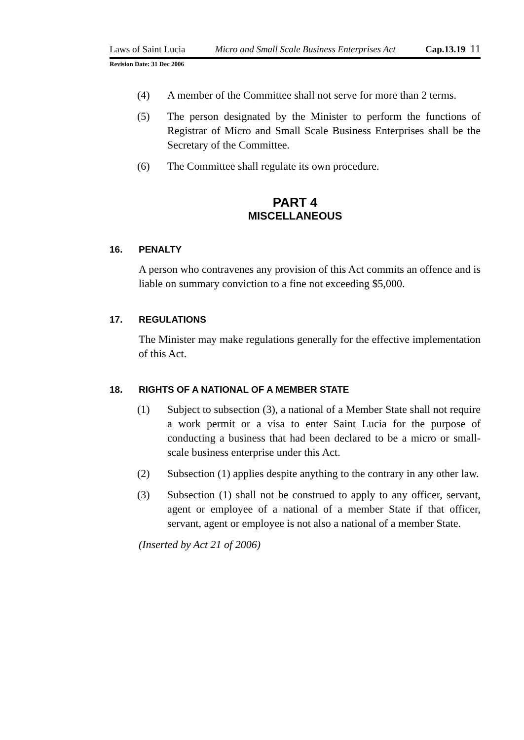Laws of Saint Lucia Micro and Small Scale Business Enterprises Act Cap.13.19 11
Revision Date: 31 Dec 2006
(4) A member of the Committee shall not serve for more than 2 terms.
(5) The person designated by the Minister to perform the functions of Registrar of Micro and Small Scale Business Enterprises shall be the Secretary of the Committee.
(6) The Committee shall regulate its own procedure.
PART 4
MISCELLANEOUS
16. PENALTY
A person who contravenes any provision of this Act commits an offence and is liable on summary conviction to a fine not exceeding $5,000.
17. REGULATIONS
The Minister may make regulations generally for the effective implementation of this Act.
18. RIGHTS OF A NATIONAL OF A MEMBER STATE
(1) Subject to subsection (3), a national of a Member State shall not require a work permit or a visa to enter Saint Lucia for the purpose of conducting a business that had been declared to be a micro or small-scale business enterprise under this Act.
(2) Subsection (1) applies despite anything to the contrary in any other law.
(3) Subsection (1) shall not be construed to apply to any officer, servant, agent or employee of a national of a member State if that officer, servant, agent or employee is not also a national of a member State.
(Inserted by Act 21 of 2006)